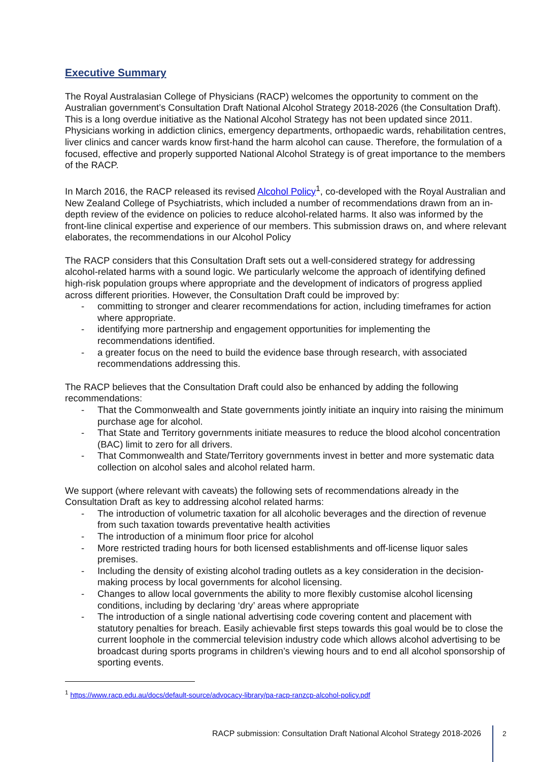Executive Summary
The Royal Australasian College of Physicians (RACP) welcomes the opportunity to comment on the Australian government’s Consultation Draft National Alcohol Strategy 2018-2026 (the Consultation Draft). This is a long overdue initiative as the National Alcohol Strategy has not been updated since 2011. Physicians working in addiction clinics, emergency departments, orthopaedic wards, rehabilitation centres, liver clinics and cancer wards know first-hand the harm alcohol can cause. Therefore, the formulation of a focused, effective and properly supported National Alcohol Strategy is of great importance to the members of the RACP.
In March 2016, the RACP released its revised Alcohol Policy<sup>1</sup>, co-developed with the Royal Australian and New Zealand College of Psychiatrists, which included a number of recommendations drawn from an in-depth review of the evidence on policies to reduce alcohol-related harms. It also was informed by the front-line clinical expertise and experience of our members. This submission draws on, and where relevant elaborates, the recommendations in our Alcohol Policy
The RACP considers that this Consultation Draft sets out a well-considered strategy for addressing alcohol-related harms with a sound logic. We particularly welcome the approach of identifying defined high-risk population groups where appropriate and the development of indicators of progress applied across different priorities. However, the Consultation Draft could be improved by:
- committing to stronger and clearer recommendations for action, including timeframes for action where appropriate.
- identifying more partnership and engagement opportunities for implementing the recommendations identified.
- a greater focus on the need to build the evidence base through research, with associated recommendations addressing this.
The RACP believes that the Consultation Draft could also be enhanced by adding the following recommendations:
- That the Commonwealth and State governments jointly initiate an inquiry into raising the minimum purchase age for alcohol.
- That State and Territory governments initiate measures to reduce the blood alcohol concentration (BAC) limit to zero for all drivers.
- That Commonwealth and State/Territory governments invest in better and more systematic data collection on alcohol sales and alcohol related harm.
We support (where relevant with caveats) the following sets of recommendations already in the Consultation Draft as key to addressing alcohol related harms:
- The introduction of volumetric taxation for all alcoholic beverages and the direction of revenue from such taxation towards preventative health activities
- The introduction of a minimum floor price for alcohol
- More restricted trading hours for both licensed establishments and off-license liquor sales premises.
- Including the density of existing alcohol trading outlets as a key consideration in the decision-making process by local governments for alcohol licensing.
- Changes to allow local governments the ability to more flexibly customise alcohol licensing conditions, including by declaring ‘dry’ areas where appropriate
- The introduction of a single national advertising code covering content and placement with statutory penalties for breach. Easily achievable first steps towards this goal would be to close the current loophole in the commercial television industry code which allows alcohol advertising to be broadcast during sports programs in children’s viewing hours and to end all alcohol sponsorship of sporting events.
<sup>1</sup> https://www.racp.edu.au/docs/default-source/advocacy-library/pa-racp-ranzcp-alcohol-policy.pdf
RACP submission: Consultation Draft National Alcohol Strategy 2018-2026
2